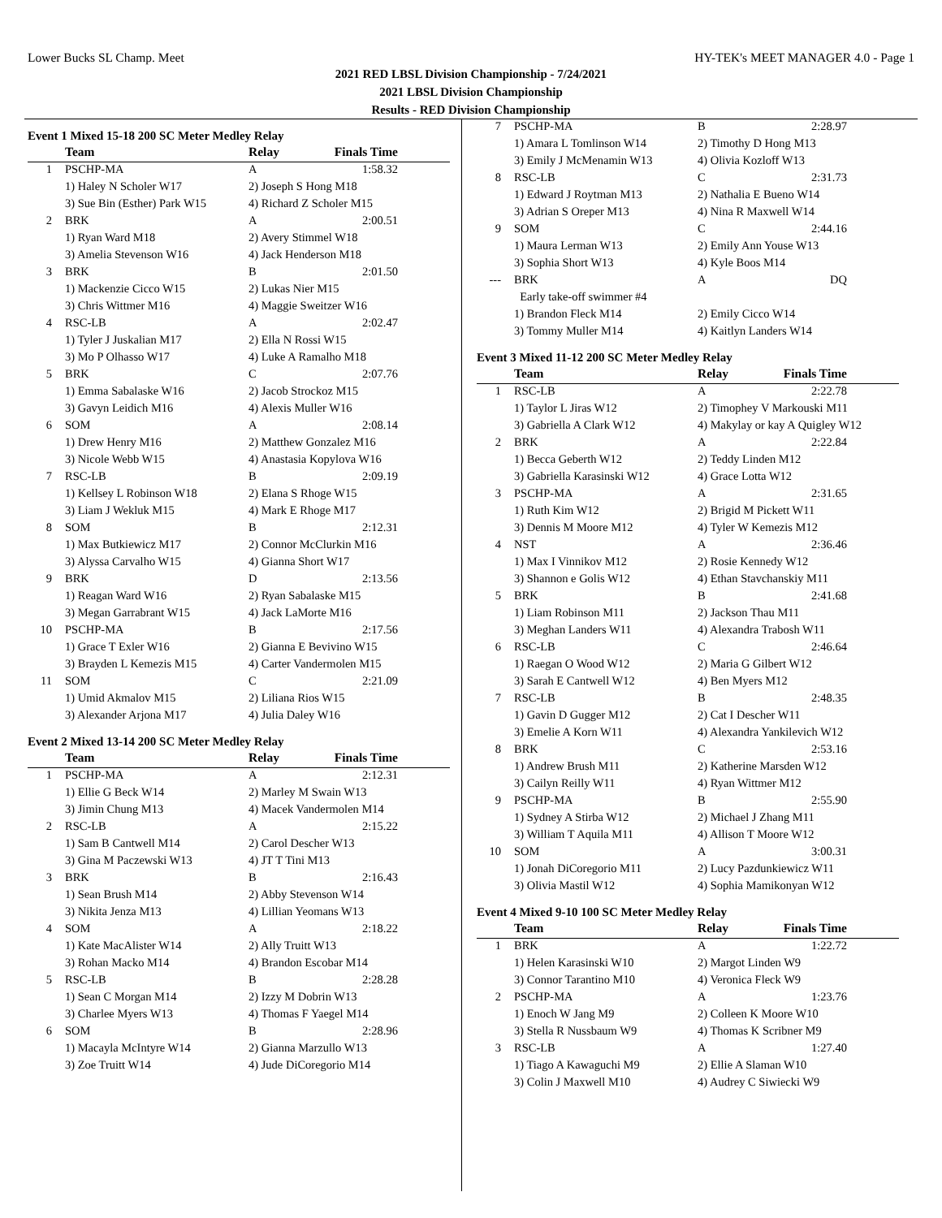Lower Bucks SL Champ. Meet HY-TEK's MEET MANAGER 4.0 - Page 1
2021 RED LBSL Division Championship - 7/24/2021
2021 LBSL Division Championship
Results - RED Division Championship
Event 1 Mixed 15-18 200 SC Meter Medley Relay
| | Team | Relay | Finals Time |
| --- | --- | --- | --- |
| 1 | PSCHP-MA | A | 1:58.32 |
| | 1) Haley N Scholer W17 | 2) Joseph S Hong M18 | |
| | 3) Sue Bin (Esther) Park W15 | 4) Richard Z Scholer M15 | |
| 2 | BRK | A | 2:00.51 |
| | 1) Ryan Ward M18 | 2) Avery Stimmel W18 | |
| | 3) Amelia Stevenson W16 | 4) Jack Henderson M18 | |
| 3 | BRK | B | 2:01.50 |
| | 1) Mackenzie Cicco W15 | 2) Lukas Nier M15 | |
| | 3) Chris Wittmer M16 | 4) Maggie Sweitzer W16 | |
| 4 | RSC-LB | A | 2:02.47 |
| | 1) Tyler J Juskalian M17 | 2) Ella N Rossi W15 | |
| | 3) Mo P Olhasso W17 | 4) Luke A Ramalho M18 | |
| 5 | BRK | C | 2:07.76 |
| | 1) Emma Sabalaske W16 | 2) Jacob Strockoz M15 | |
| | 3) Gavyn Leidich M16 | 4) Alexis Muller W16 | |
| 6 | SOM | A | 2:08.14 |
| | 1) Drew Henry M16 | 2) Matthew Gonzalez M16 | |
| | 3) Nicole Webb W15 | 4) Anastasia Kopylova W16 | |
| 7 | RSC-LB | B | 2:09.19 |
| | 1) Kellsey L Robinson W18 | 2) Elana S Rhoge W15 | |
| | 3) Liam J Wekluk M15 | 4) Mark E Rhoge M17 | |
| 8 | SOM | B | 2:12.31 |
| | 1) Max Butkiewicz M17 | 2) Connor McClurkin M16 | |
| | 3) Alyssa Carvalho W15 | 4) Gianna Short W17 | |
| 9 | BRK | D | 2:13.56 |
| | 1) Reagan Ward W16 | 2) Ryan Sabalaske M15 | |
| | 3) Megan Garrabrant W15 | 4) Jack LaMorte M16 | |
| 10 | PSCHP-MA | B | 2:17.56 |
| | 1) Grace T Exler W16 | 2) Gianna E Bevivino W15 | |
| | 3) Brayden L Kemezis M15 | 4) Carter Vandermolen M15 | |
| 11 | SOM | C | 2:21.09 |
| | 1) Umid Akmalov M15 | 2) Liliana Rios W15 | |
| | 3) Alexander Arjona M17 | 4) Julia Daley W16 | |
Event 2 Mixed 13-14 200 SC Meter Medley Relay
| | Team | Relay | Finals Time |
| --- | --- | --- | --- |
| 1 | PSCHP-MA | A | 2:12.31 |
| | 1) Ellie G Beck W14 | 2) Marley M Swain W13 | |
| | 3) Jimin Chung M13 | 4) Macek Vandermolen M14 | |
| 2 | RSC-LB | A | 2:15.22 |
| | 1) Sam B Cantwell M14 | 2) Carol Descher W13 | |
| | 3) Gina M Paczewski W13 | 4) JT T Tini M13 | |
| 3 | BRK | B | 2:16.43 |
| | 1) Sean Brush M14 | 2) Abby Stevenson W14 | |
| | 3) Nikita Jenza M13 | 4) Lillian Yeomans W13 | |
| 4 | SOM | A | 2:18.22 |
| | 1) Kate MacAlister W14 | 2) Ally Truitt W13 | |
| | 3) Rohan Macko M14 | 4) Brandon Escobar M14 | |
| 5 | RSC-LB | B | 2:28.28 |
| | 1) Sean C Morgan M14 | 2) Izzy M Dobrin W13 | |
| | 3) Charlee Myers W13 | 4) Thomas F Yaegel M14 | |
| 6 | SOM | B | 2:28.96 |
| | 1) Macayla McIntyre W14 | 2) Gianna Marzullo W13 | |
| | 3) Zoe Truitt W14 | 4) Jude DiCoregorio M14 | |
| 7 | PSCHP-MA | B | 2:28.97 |
| | 1) Amara L Tomlinson W14 | 2) Timothy D Hong M13 | |
| | 3) Emily J McMenamin W13 | 4) Olivia Kozloff W13 | |
| 8 | RSC-LB | C | 2:31.73 |
| | 1) Edward J Roytman M13 | 2) Nathalia E Bueno W14 | |
| | 3) Adrian S Oreper M13 | 4) Nina R Maxwell W14 | |
| 9 | SOM | C | 2:44.16 |
| | 1) Maura Lerman W13 | 2) Emily Ann Youse W13 | |
| | 3) Sophia Short W13 | 4) Kyle Boos M14 | |
| --- | BRK | A | DQ |
| | Early take-off swimmer #4 | | |
| | 1) Brandon Fleck M14 | 2) Emily Cicco W14 | |
| | 3) Tommy Muller M14 | 4) Kaitlyn Landers W14 | |
Event 3 Mixed 11-12 200 SC Meter Medley Relay
| | Team | Relay | Finals Time |
| --- | --- | --- | --- |
| 1 | RSC-LB | A | 2:22.78 |
| | 1) Taylor L Jiras W12 | 2) Timophey V Markouski M11 | |
| | 3) Gabriella A Clark W12 | 4) Makylay or kay A Quigley W12 | |
| 2 | BRK | A | 2:22.84 |
| | 1) Becca Geberth W12 | 2) Teddy Linden M12 | |
| | 3) Gabriella Karasinski W12 | 4) Grace Lotta W12 | |
| 3 | PSCHP-MA | A | 2:31.65 |
| | 1) Ruth Kim W12 | 2) Brigid M Pickett W11 | |
| | 3) Dennis M Moore M12 | 4) Tyler W Kemezis M12 | |
| 4 | NST | A | 2:36.46 |
| | 1) Max I Vinnikov M12 | 2) Rosie Kennedy W12 | |
| | 3) Shannon e Golis W12 | 4) Ethan Stavchanskiy M11 | |
| 5 | BRK | B | 2:41.68 |
| | 1) Liam Robinson M11 | 2) Jackson Thau M11 | |
| | 3) Meghan Landers W11 | 4) Alexandra Trabosh W11 | |
| 6 | RSC-LB | C | 2:46.64 |
| | 1) Raegan O Wood W12 | 2) Maria G Gilbert W12 | |
| | 3) Sarah E Cantwell W12 | 4) Ben Myers M12 | |
| 7 | RSC-LB | B | 2:48.35 |
| | 1) Gavin D Gugger M12 | 2) Cat I Descher W11 | |
| | 3) Emelie A Korn W11 | 4) Alexandra Yankilevich W12 | |
| 8 | BRK | C | 2:53.16 |
| | 1) Andrew Brush M11 | 2) Katherine Marsden W12 | |
| | 3) Cailyn Reilly W11 | 4) Ryan Wittmer M12 | |
| 9 | PSCHP-MA | B | 2:55.90 |
| | 1) Sydney A Stirba W12 | 2) Michael J Zhang M11 | |
| | 3) William T Aquila M11 | 4) Allison T Moore W12 | |
| 10 | SOM | A | 3:00.31 |
| | 1) Jonah DiCoregorio M11 | 2) Lucy Pazdunkiewicz W11 | |
| | 3) Olivia Mastil W12 | 4) Sophia Mamikonyan W12 | |
Event 4 Mixed 9-10 100 SC Meter Medley Relay
| | Team | Relay | Finals Time |
| --- | --- | --- | --- |
| 1 | BRK | A | 1:22.72 |
| | 1) Helen Karasinski W10 | 2) Margot Linden W9 | |
| | 3) Connor Tarantino M10 | 4) Veronica Fleck W9 | |
| 2 | PSCHP-MA | A | 1:23.76 |
| | 1) Enoch W Jang M9 | 2) Colleen K Moore W10 | |
| | 3) Stella R Nussbaum W9 | 4) Thomas K Scribner M9 | |
| 3 | RSC-LB | A | 1:27.40 |
| | 1) Tiago A Kawaguchi M9 | 2) Ellie A Slaman W10 | |
| | 3) Colin J Maxwell M10 | 4) Audrey C Siwiecki W9 | |